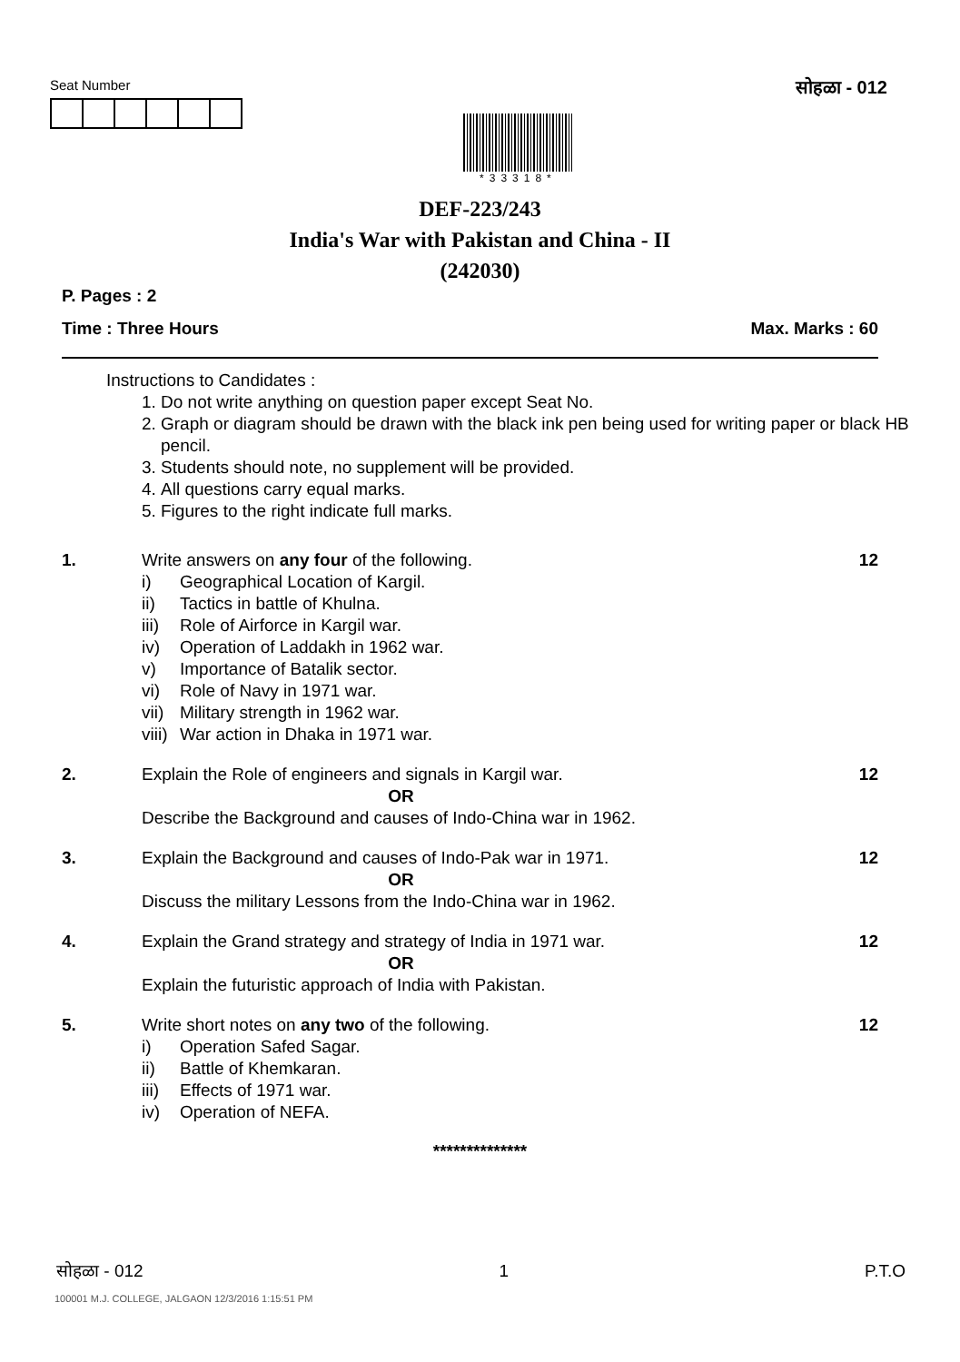Seat Number
*33318*
सोहळा - 012
DEF-223/243
India's War with Pakistan and China - II
(242030)
P. Pages : 2
Time : Three Hours Max. Marks : 60
Instructions to Candidates :
1. Do not write anything on question paper except Seat No.
2. Graph or diagram should be drawn with the black ink pen being used for writing paper or black HB pencil.
3. Students should note, no supplement will be provided.
4. All questions carry equal marks.
5. Figures to the right indicate full marks.
1. Write answers on any four of the following.
i) Geographical Location of Kargil.
ii) Tactics in battle of Khulna.
iii) Role of Airforce in Kargil war.
iv) Operation of Laddakh in 1962 war.
v) Importance of Batalik sector.
vi) Role of Navy in 1971 war.
vii) Military strength in 1962 war.
viii) War action in Dhaka in 1971 war.
12
2. Explain the Role of engineers and signals in Kargil war.
OR
Describe the Background and causes of Indo-China war in 1962.
12
3. Explain the Background and causes of Indo-Pak war in 1971.
OR
Discuss the military Lessons from the Indo-China war in 1962.
12
4. Explain the Grand strategy and strategy of India in 1971 war.
OR
Explain the futuristic approach of India with Pakistan.
12
5. Write short notes on any two of the following.
i) Operation Safed Sagar.
ii) Battle of Khemkaran.
iii) Effects of 1971 war.
iv) Operation of NEFA.
12
**************
सोहळा - 012 1 P.T.O
100001 M.J. COLLEGE, JALGAON 12/3/2016 1:15:51 PM